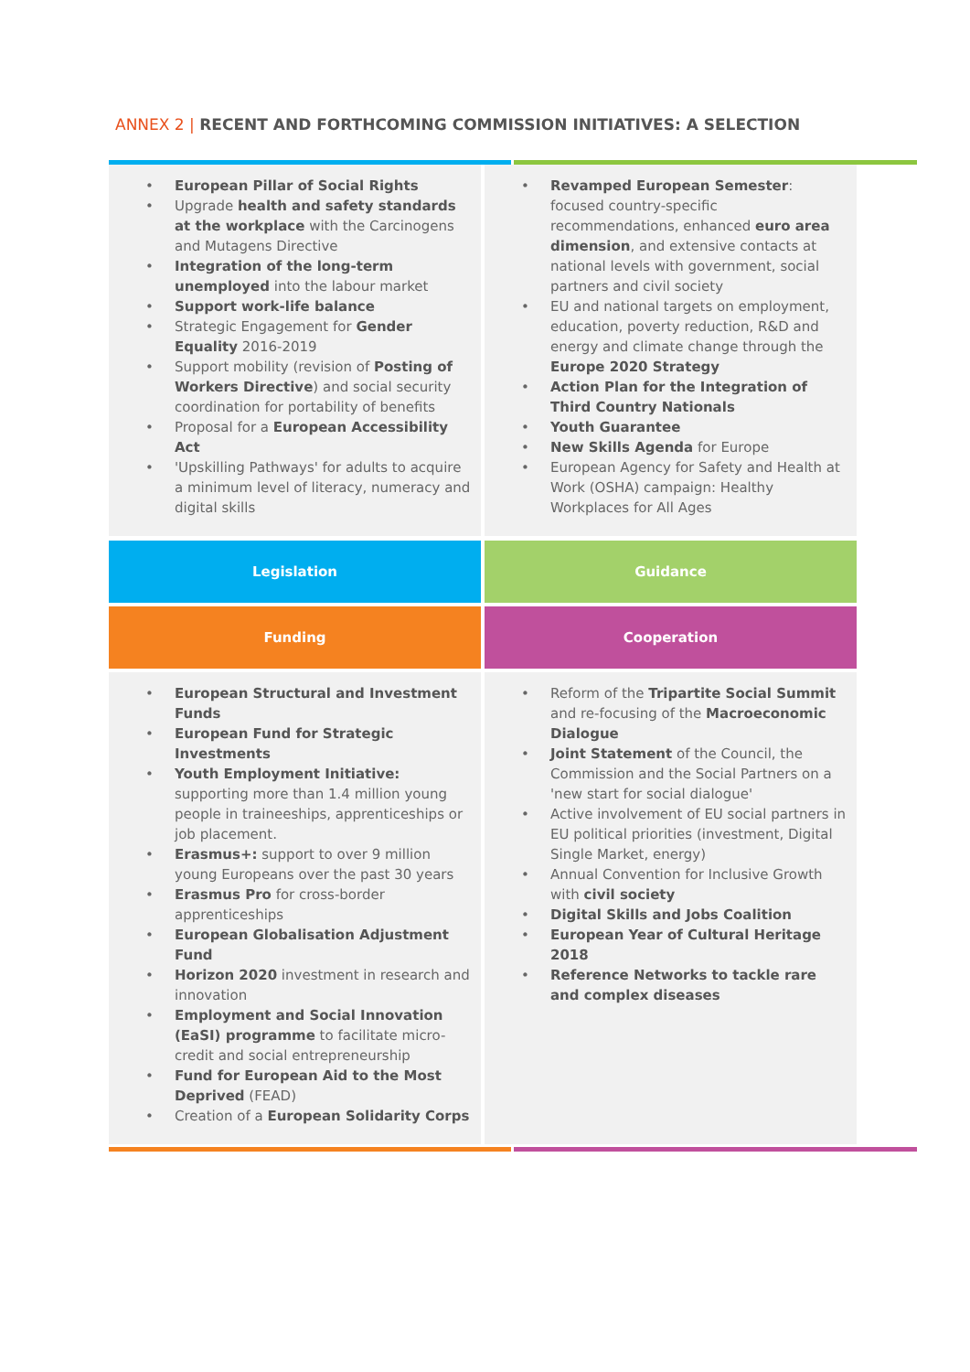ANNEX 2 | RECENT AND FORTHCOMING COMMISSION INITIATIVES: A SELECTION
| • European Pillar of Social Rights • Upgrade health and safety standards at the workplace with the Carcinogens and Mutagens Directive • Integration of the long-term unemployed into the labour market • Support work-life balance • Strategic Engagement for Gender Equality 2016-2019 • Support mobility (revision of Posting of Workers Directive ) and social security coordination for portability of benefits • Proposal for a European Accessibility Act • 'Upskilling Pathways' for adults to acquire a minimum level of literacy, numeracy and digital skills | • Revamped European Semester : focused country-specific recommendations, enhanced euro area dimension , and extensive contacts at national levels with government, social partners and civil society • EU and national targets on employment, education, poverty reduction, R&D and energy and climate change through the Europe 2020 Strategy • Action Plan for the Integration of Third Country Nationals • Youth Guarantee • New Skills Agenda for Europe • European Agency for Safety and Health at Work (OSHA) campaign: Healthy Workplaces for All Ages |
| Legislation | Guidance |
| Funding | Cooperation |
| • European Structural and Investment Funds • European Fund for Strategic Investments • Youth Employment Initiative: supporting more than 1.4 million young people in traineeships, apprenticeships or job placement. • Erasmus+: support to over 9 million young Europeans over the past 30 years • Erasmus Pro for cross-border apprenticeships • European Globalisation Adjustment Fund • Horizon 2020 investment in research and innovation • Employment and Social Innovation (EaSI) programme to facilitate micro-credit and social entrepreneurship • Fund for European Aid to the Most Deprived (FEAD) • Creation of a European Solidarity Corps | • Reform of the Tripartite Social Summit and re-focusing of the Macroeconomic Dialogue • Joint Statement of the Council, the Commission and the Social Partners on a 'new start for social dialogue' • Active involvement of EU social partners in EU political priorities (investment, Digital Single Market, energy) • Annual Convention for Inclusive Growth with civil society • Digital Skills and Jobs Coalition • European Year of Cultural Heritage 2018 • Reference Networks to tackle rare and complex diseases |